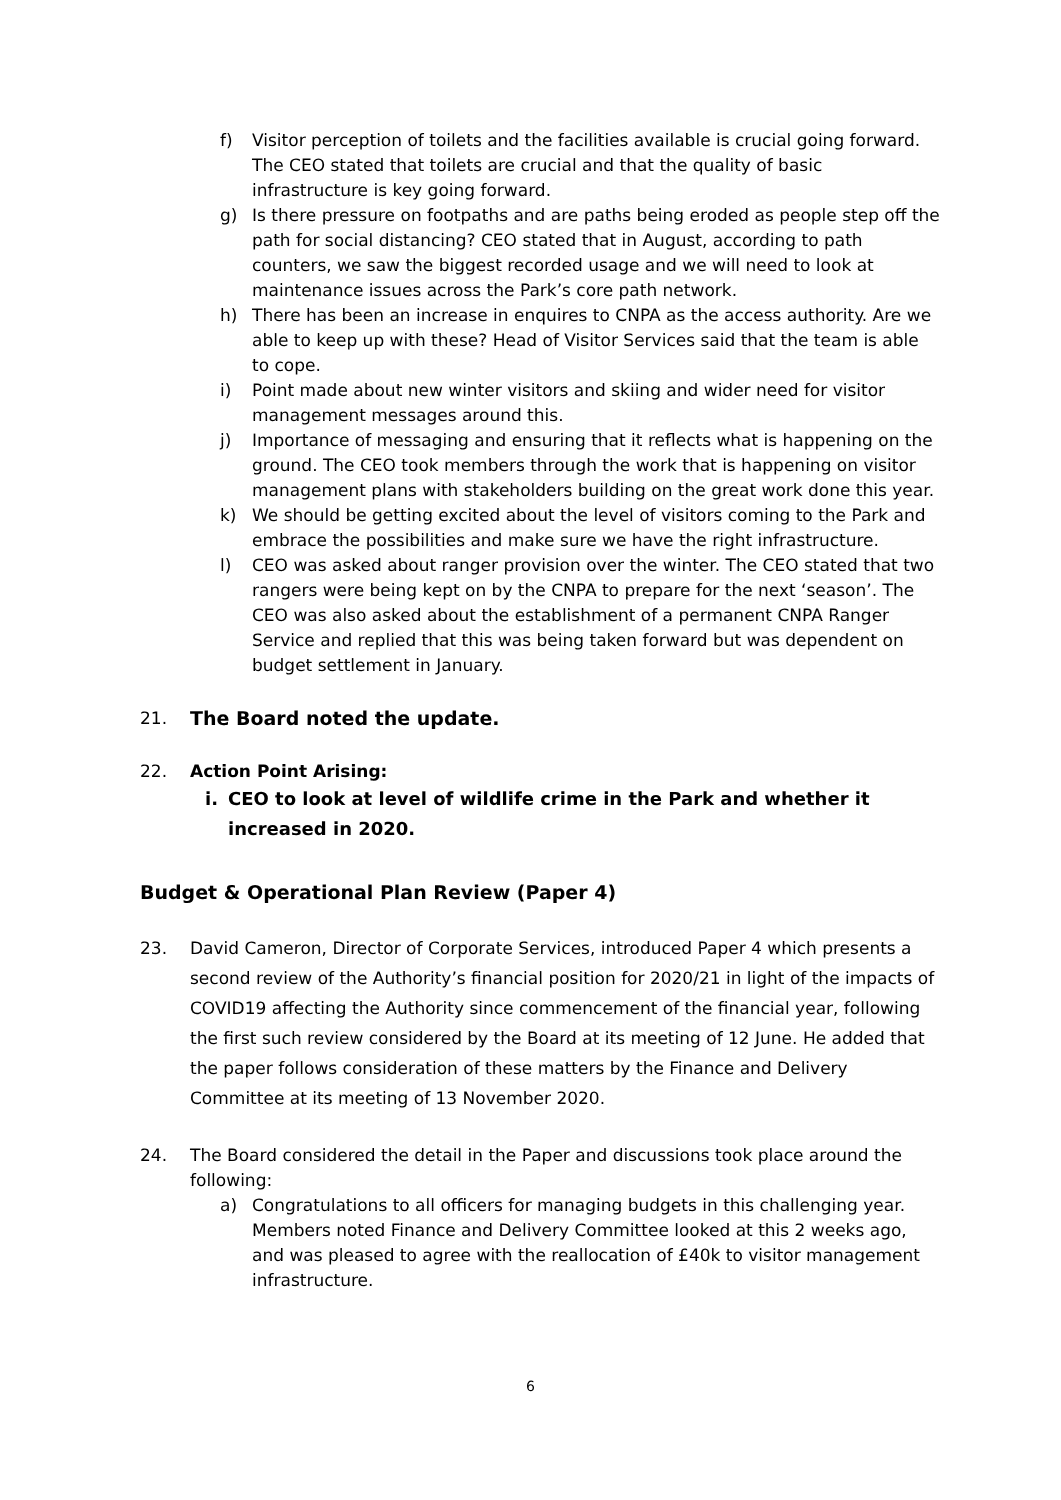f) Visitor perception of toilets and the facilities available is crucial going forward. The CEO stated that toilets are crucial and that the quality of basic infrastructure is key going forward.
g) Is there pressure on footpaths and are paths being eroded as people step off the path for social distancing? CEO stated that in August, according to path counters, we saw the biggest recorded usage and we will need to look at maintenance issues across the Park’s core path network.
h) There has been an increase in enquires to CNPA as the access authority. Are we able to keep up with these? Head of Visitor Services said that the team is able to cope.
i) Point made about new winter visitors and skiing and wider need for visitor management messages around this.
j) Importance of messaging and ensuring that it reflects what is happening on the ground. The CEO took members through the work that is happening on visitor management plans with stakeholders building on the great work done this year.
k) We should be getting excited about the level of visitors coming to the Park and embrace the possibilities and make sure we have the right infrastructure.
l) CEO was asked about ranger provision over the winter. The CEO stated that two rangers were being kept on by the CNPA to prepare for the next ‘season’. The CEO was also asked about the establishment of a permanent CNPA Ranger Service and replied that this was being taken forward but was dependent on budget settlement in January.
21. The Board noted the update.
22. Action Point Arising:
i. CEO to look at level of wildlife crime in the Park and whether it increased in 2020.
Budget & Operational Plan Review (Paper 4)
23. David Cameron, Director of Corporate Services, introduced Paper 4 which presents a second review of the Authority’s financial position for 2020/21 in light of the impacts of COVID19 affecting the Authority since commencement of the financial year, following the first such review considered by the Board at its meeting of 12 June. He added that the paper follows consideration of these matters by the Finance and Delivery Committee at its meeting of 13 November 2020.
24. The Board considered the detail in the Paper and discussions took place around the following:
a) Congratulations to all officers for managing budgets in this challenging year. Members noted Finance and Delivery Committee looked at this 2 weeks ago, and was pleased to agree with the reallocation of £40k to visitor management infrastructure.
6